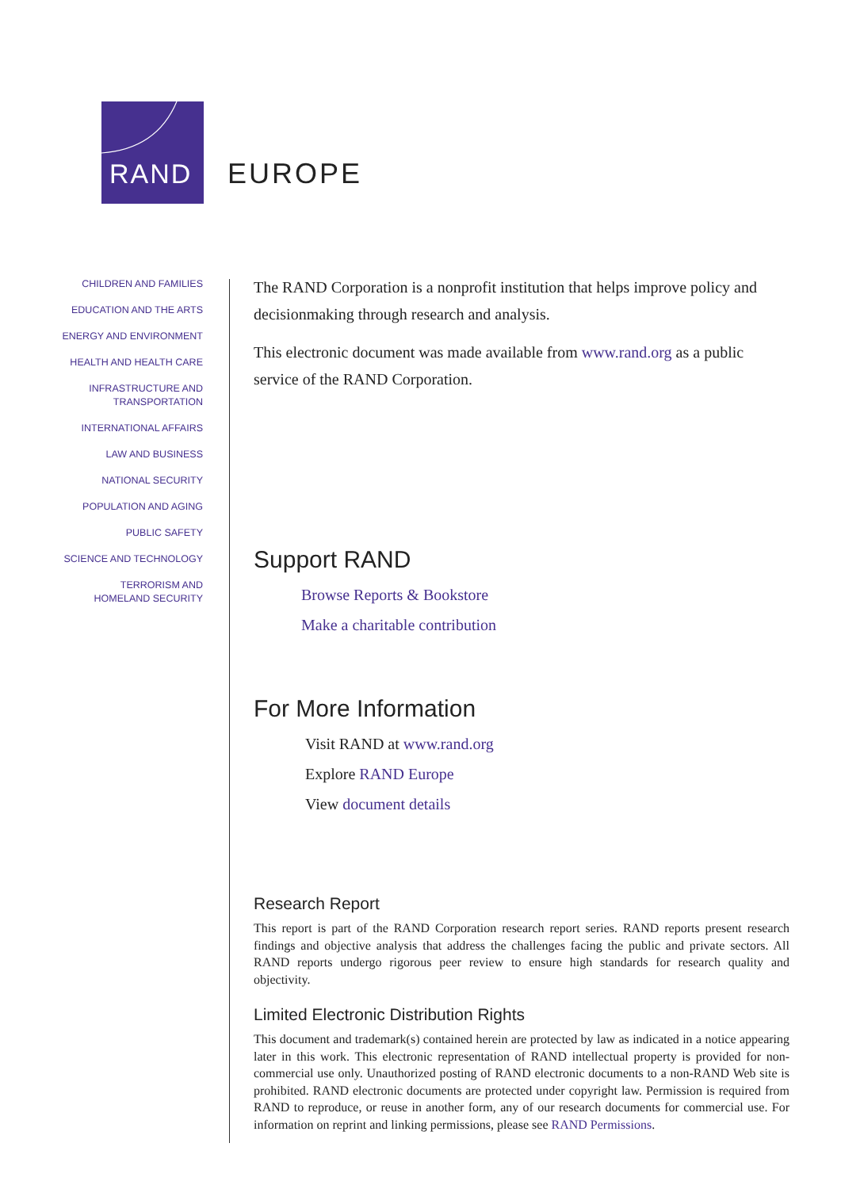RAND
EUROPE
CHILDREN AND FAMILIES
EDUCATION AND THE ARTS
ENERGY AND ENVIRONMENT
HEALTH AND HEALTH CARE
INFRASTRUCTURE AND
TRANSPORTATION
INTERNATIONAL AFFAIRS
LAW AND BUSINESS
NATIONAL SECURITY
POPULATION AND AGING
PUBLIC SAFETY
SCIENCE AND TECHNOLOGY
TERRORISM AND
HOMELAND SECURITY
The RAND Corporation is a nonprofit institution that helps improve policy and decisionmaking through research and analysis.
This electronic document was made available from www.rand.org as a public service of the RAND Corporation.
Support RAND
Browse Reports & Bookstore
Make a charitable contribution
For More Information
Visit RAND at www.rand.org
Explore RAND Europe
View document details
Research Report
This report is part of the RAND Corporation research report series. RAND reports present research findings and objective analysis that address the challenges facing the public and private sectors. All RAND reports undergo rigorous peer review to ensure high standards for research quality and objectivity.
Limited Electronic Distribution Rights
This document and trademark(s) contained herein are protected by law as indicated in a notice appearing later in this work. This electronic representation of RAND intellectual property is provided for non-commercial use only. Unauthorized posting of RAND electronic documents to a non-RAND Web site is prohibited. RAND electronic documents are protected under copyright law. Permission is required from RAND to reproduce, or reuse in another form, any of our research documents for commercial use. For information on reprint and linking permissions, please see RAND Permissions.